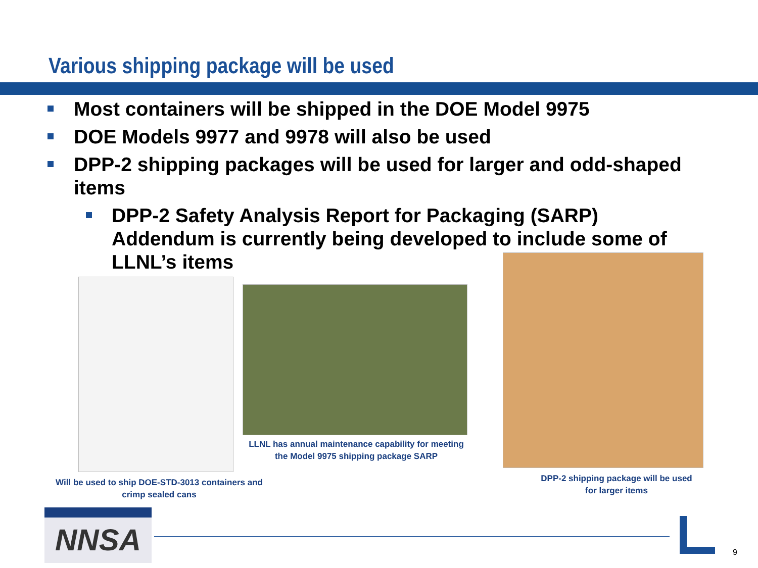Various shipping package will be used
Most containers will be shipped in the DOE Model 9975
DOE Models 9977 and 9978 will also be used
DPP-2 shipping packages will be used for larger and odd-shaped items
DPP-2 Safety Analysis Report for Packaging (SARP) Addendum is currently being developed to include some of LLNL’s items
LLNL has annual maintenance capability for meeting the Model 9975 shipping package SARP
Will be used to ship DOE-STD-3013 containers and crimp sealed cans
DPP-2 shipping package will be used for larger items
NNSA
9